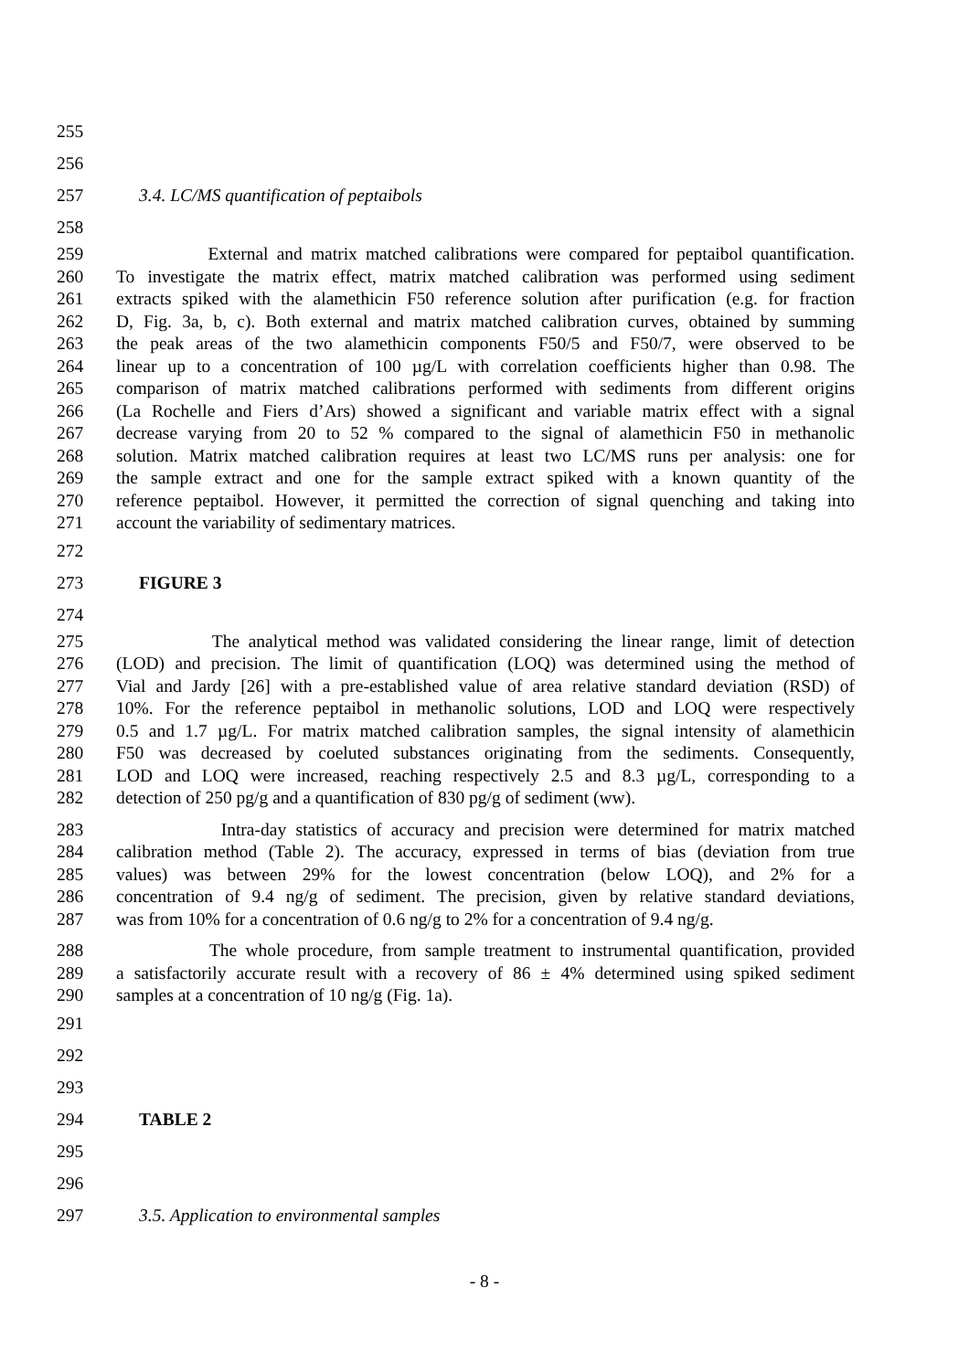255
256
257 3.4. LC/MS quantification of peptaibols
258
259 External and matrix matched calibrations were compared for peptaibol quantification.
260 To investigate the matrix effect, matrix matched calibration was performed using sediment
261 extracts spiked with the alamethicin F50 reference solution after purification (e.g. for fraction
262 D, Fig. 3a, b, c). Both external and matrix matched calibration curves, obtained by summing
263 the peak areas of the two alamethicin components F50/5 and F50/7, were observed to be
264 linear up to a concentration of 100 µg/L with correlation coefficients higher than 0.98. The
265 comparison of matrix matched calibrations performed with sediments from different origins
266 (La Rochelle and Fiers d’Ars) showed a significant and variable matrix effect with a signal
267 decrease varying from 20 to 52 % compared to the signal of alamethicin F50 in methanolic
268 solution. Matrix matched calibration requires at least two LC/MS runs per analysis: one for
269 the sample extract and one for the sample extract spiked with a known quantity of the
270 reference peptaibol. However, it permitted the correction of signal quenching and taking into
271 account the variability of sedimentary matrices.
272
273 FIGURE 3
274
275 The analytical method was validated considering the linear range, limit of detection
276 (LOD) and precision. The limit of quantification (LOQ) was determined using the method of
277 Vial and Jardy [26] with a pre-established value of area relative standard deviation (RSD) of
278 10%. For the reference peptaibol in methanolic solutions, LOD and LOQ were respectively
279 0.5 and 1.7 µg/L. For matrix matched calibration samples, the signal intensity of alamethicin
280 F50 was decreased by coeluted substances originating from the sediments. Consequently,
281 LOD and LOQ were increased, reaching respectively 2.5 and 8.3 µg/L, corresponding to a
282 detection of 250 pg/g and a quantification of 830 pg/g of sediment (ww).
283 Intra-day statistics of accuracy and precision were determined for matrix matched
284 calibration method (Table 2). The accuracy, expressed in terms of bias (deviation from true
285 values) was between 29% for the lowest concentration (below LOQ), and 2% for a
286 concentration of 9.4 ng/g of sediment. The precision, given by relative standard deviations,
287 was from 10% for a concentration of 0.6 ng/g to 2% for a concentration of 9.4 ng/g.
288 The whole procedure, from sample treatment to instrumental quantification, provided
289 a satisfactorily accurate result with a recovery of 86 ± 4% determined using spiked sediment
290 samples at a concentration of 10 ng/g (Fig. 1a).
291
292
293
294 TABLE 2
295
296
297 3.5. Application to environmental samples
- 8 -